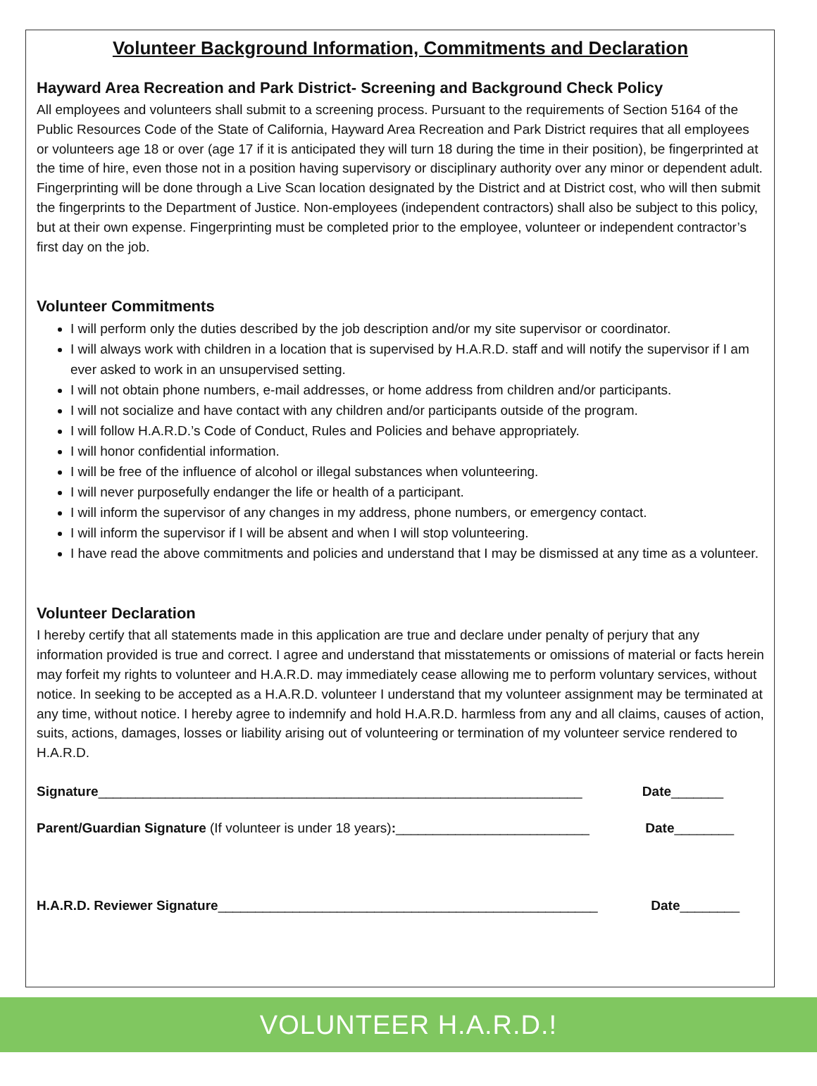Volunteer Background Information, Commitments and Declaration
Hayward Area Recreation and Park District- Screening and Background Check Policy
All employees and volunteers shall submit to a screening process. Pursuant to the requirements of Section 5164 of the Public Resources Code of the State of California, Hayward Area Recreation and Park District requires that all employees or volunteers age 18 or over (age 17 if it is anticipated they will turn 18 during the time in their position), be fingerprinted at the time of hire, even those not in a position having supervisory or disciplinary authority over any minor or dependent adult. Fingerprinting will be done through a Live Scan location designated by the District and at District cost, who will then submit the fingerprints to the Department of Justice. Non-employees (independent contractors) shall also be subject to this policy, but at their own expense. Fingerprinting must be completed prior to the employee, volunteer or independent contractor’s first day on the job.
Volunteer Commitments
I will perform only the duties described by the job description and/or my site supervisor or coordinator.
I will always work with children in a location that is supervised by H.A.R.D. staff and will notify the supervisor if I am ever asked to work in an unsupervised setting.
I will not obtain phone numbers, e-mail addresses, or home address from children and/or participants.
I will not socialize and have contact with any children and/or participants outside of the program.
I will follow H.A.R.D.’s Code of Conduct, Rules and Policies and behave appropriately.
I will honor confidential information.
I will be free of the influence of alcohol or illegal substances when volunteering.
I will never purposefully endanger the life or health of a participant.
I will inform the supervisor of any changes in my address, phone numbers, or emergency contact.
I will inform the supervisor if I will be absent and when I will stop volunteering.
I have read the above commitments and policies and understand that I may be dismissed at any time as a volunteer.
Volunteer Declaration
I hereby certify that all statements made in this application are true and declare under penalty of perjury that any information provided is true and correct. I agree and understand that misstatements or omissions of material or facts herein may forfeit my rights to volunteer and H.A.R.D. may immediately cease allowing me to perform voluntary services, without notice. In seeking to be accepted as a H.A.R.D. volunteer I understand that my volunteer assignment may be terminated at any time, without notice. I hereby agree to indemnify and hold H.A.R.D. harmless from any and all claims, causes of action, suits, actions, damages, losses or liability arising out of volunteering or termination of my volunteer service rendered to H.A.R.D.
Signature_________________________________________________________________ Date_______
Parent/Guardian Signature (If volunteer is under 18 years):__________________________ Date________
H.A.R.D. Reviewer Signature___________________________________________________ Date________
VOLUNTEER H.A.R.D.!